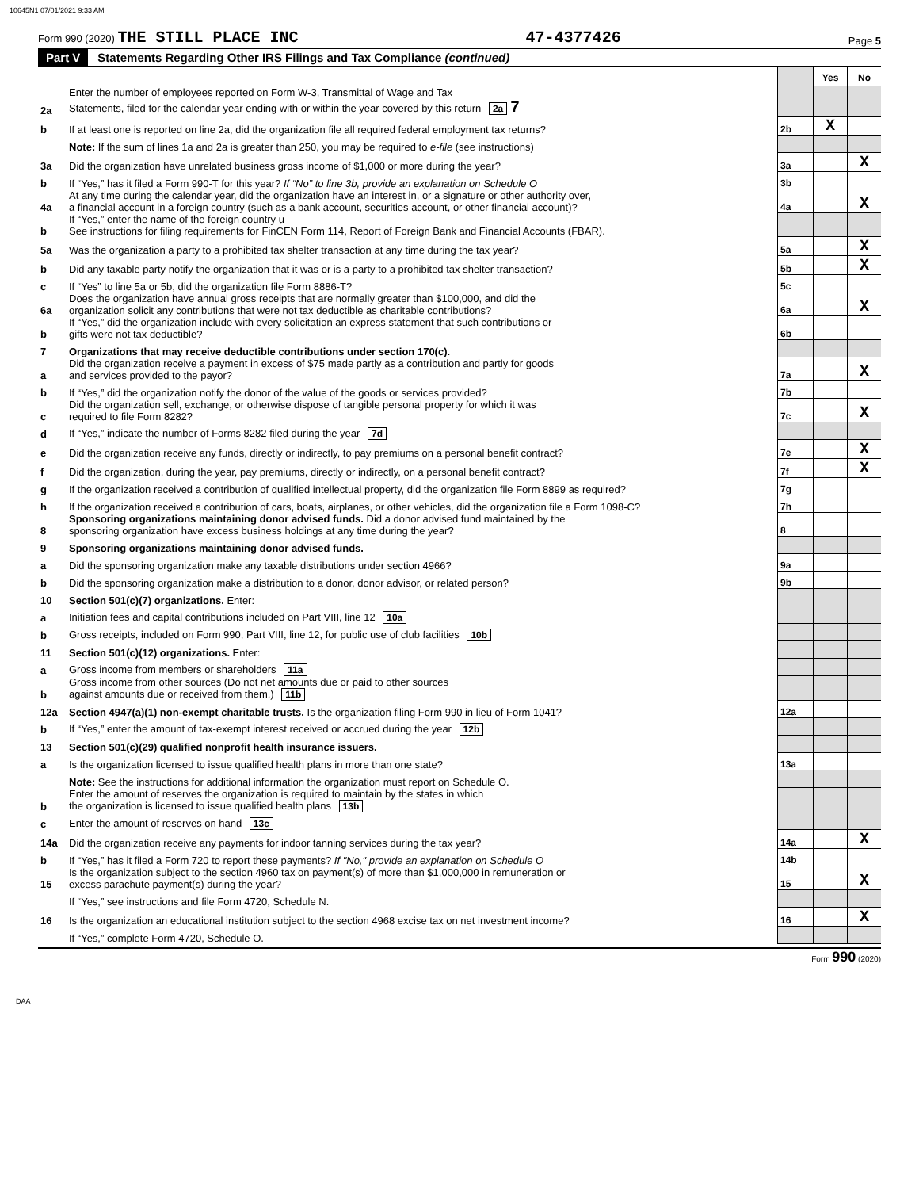10645N1 07/01/2021 9:33 AM
Form 990 (2020) THE STILL PLACE INC 47-4377426 Page 5
Part V Statements Regarding Other IRS Filings and Tax Compliance (continued)
| | | | Yes | No |
| 2a | Enter the number of employees reported on Form W-3, Transmittal of Wage and Tax Statements, filed for the calendar year ending with or within the year covered by this return 2a 7 | | | |
| b | If at least one is reported on line 2a, did the organization file all required federal employment tax returns? | 2b | X | |
| | Note: If the sum of lines 1a and 2a is greater than 250, you may be required to e-file (see instructions) | | | |
| 3a | Did the organization have unrelated business gross income of $1,000 or more during the year? | 3a | | X |
| b | If “Yes,” has it filed a Form 990-T for this year? If “No” to line 3b, provide an explanation on Schedule O | 3b | | |
| 4a | At any time during the calendar year, did the organization have an interest in, or a signature or other authority over, a financial account in a foreign country (such as a bank account, securities account, or other financial account)? | 4a | | X |
| b | If “Yes,” enter the name of the foreign country u See instructions for filing requirements for FinCEN Form 114, Report of Foreign Bank and Financial Accounts (FBAR). | | | |
| 5a | Was the organization a party to a prohibited tax shelter transaction at any time during the tax year? | 5a | | X |
| b | Did any taxable party notify the organization that it was or is a party to a prohibited tax shelter transaction? | 5b | | X |
| c | If “Yes” to line 5a or 5b, did the organization file Form 8886-T? | 5c | | |
| 6a | Does the organization have annual gross receipts that are normally greater than $100,000, and did the organization solicit any contributions that were not tax deductible as charitable contributions? | 6a | | X |
| b | If “Yes,” did the organization include with every solicitation an express statement that such contributions or gifts were not tax deductible? | 6b | | |
| 7 | Organizations that may receive deductible contributions under section 170(c). | | | |
| a | Did the organization receive a payment in excess of $75 made partly as a contribution and partly for goods and services provided to the payor? | 7a | | X |
| b | If “Yes,” did the organization notify the donor of the value of the goods or services provided? | 7b | | |
| c | Did the organization sell, exchange, or otherwise dispose of tangible personal property for which it was required to file Form 8282? | 7c | | X |
| d | If “Yes,” indicate the number of Forms 8282 filed during the year 7d | | | |
| e | Did the organization receive any funds, directly or indirectly, to pay premiums on a personal benefit contract? | 7e | | X |
| f | Did the organization, during the year, pay premiums, directly or indirectly, on a personal benefit contract? | 7f | | X |
| g | If the organization received a contribution of qualified intellectual property, did the organization file Form 8899 as required? | 7g | | |
| h | If the organization received a contribution of cars, boats, airplanes, or other vehicles, did the organization file a Form 1098-C? | 7h | | |
| 8 | Sponsoring organizations maintaining donor advised funds. Did a donor advised fund maintained by the sponsoring organization have excess business holdings at any time during the year? | 8 | | |
| 9 | Sponsoring organizations maintaining donor advised funds. | | | |
| a | Did the sponsoring organization make any taxable distributions under section 4966? | 9a | | |
| b | Did the sponsoring organization make a distribution to a donor, donor advisor, or related person? | 9b | | |
| 10 | Section 501(c)(7) organizations. Enter: | | | |
| a | Initiation fees and capital contributions included on Part VIII, line 12 10a | | | |
| b | Gross receipts, included on Form 990, Part VIII, line 12, for public use of club facilities 10b | | | |
| 11 | Section 501(c)(12) organizations. Enter: | | | |
| a | Gross income from members or shareholders 11a | | | |
| b | Gross income from other sources (Do not net amounts due or paid to other sources against amounts due or received from them.) 11b | | | |
| 12a | Section 4947(a)(1) non-exempt charitable trusts. Is the organization filing Form 990 in lieu of Form 1041? | 12a | | |
| b | If “Yes,” enter the amount of tax-exempt interest received or accrued during the year 12b | | | |
| 13 | Section 501(c)(29) qualified nonprofit health insurance issuers. | | | |
| a | Is the organization licensed to issue qualified health plans in more than one state? | 13a | | |
| | Note: See the instructions for additional information the organization must report on Schedule O. | | | |
| b | Enter the amount of reserves the organization is required to maintain by the states in which the organization is licensed to issue qualified health plans 13b | | | |
| c | Enter the amount of reserves on hand 13c | | | |
| 14a | Did the organization receive any payments for indoor tanning services during the tax year? | 14a | | X |
| b | If “Yes,” has it filed a Form 720 to report these payments? If "No," provide an explanation on Schedule O | 14b | | |
| 15 | Is the organization subject to the section 4960 tax on payment(s) of more than $1,000,000 in remuneration or excess parachute payment(s) during the year? | 15 | | X |
| | If “Yes,” see instructions and file Form 4720, Schedule N. | | | |
| 16 | Is the organization an educational institution subject to the section 4968 excise tax on net investment income? | 16 | | X |
| | If “Yes,” complete Form 4720, Schedule O. | | | |
Form 990 (2020)
DAA